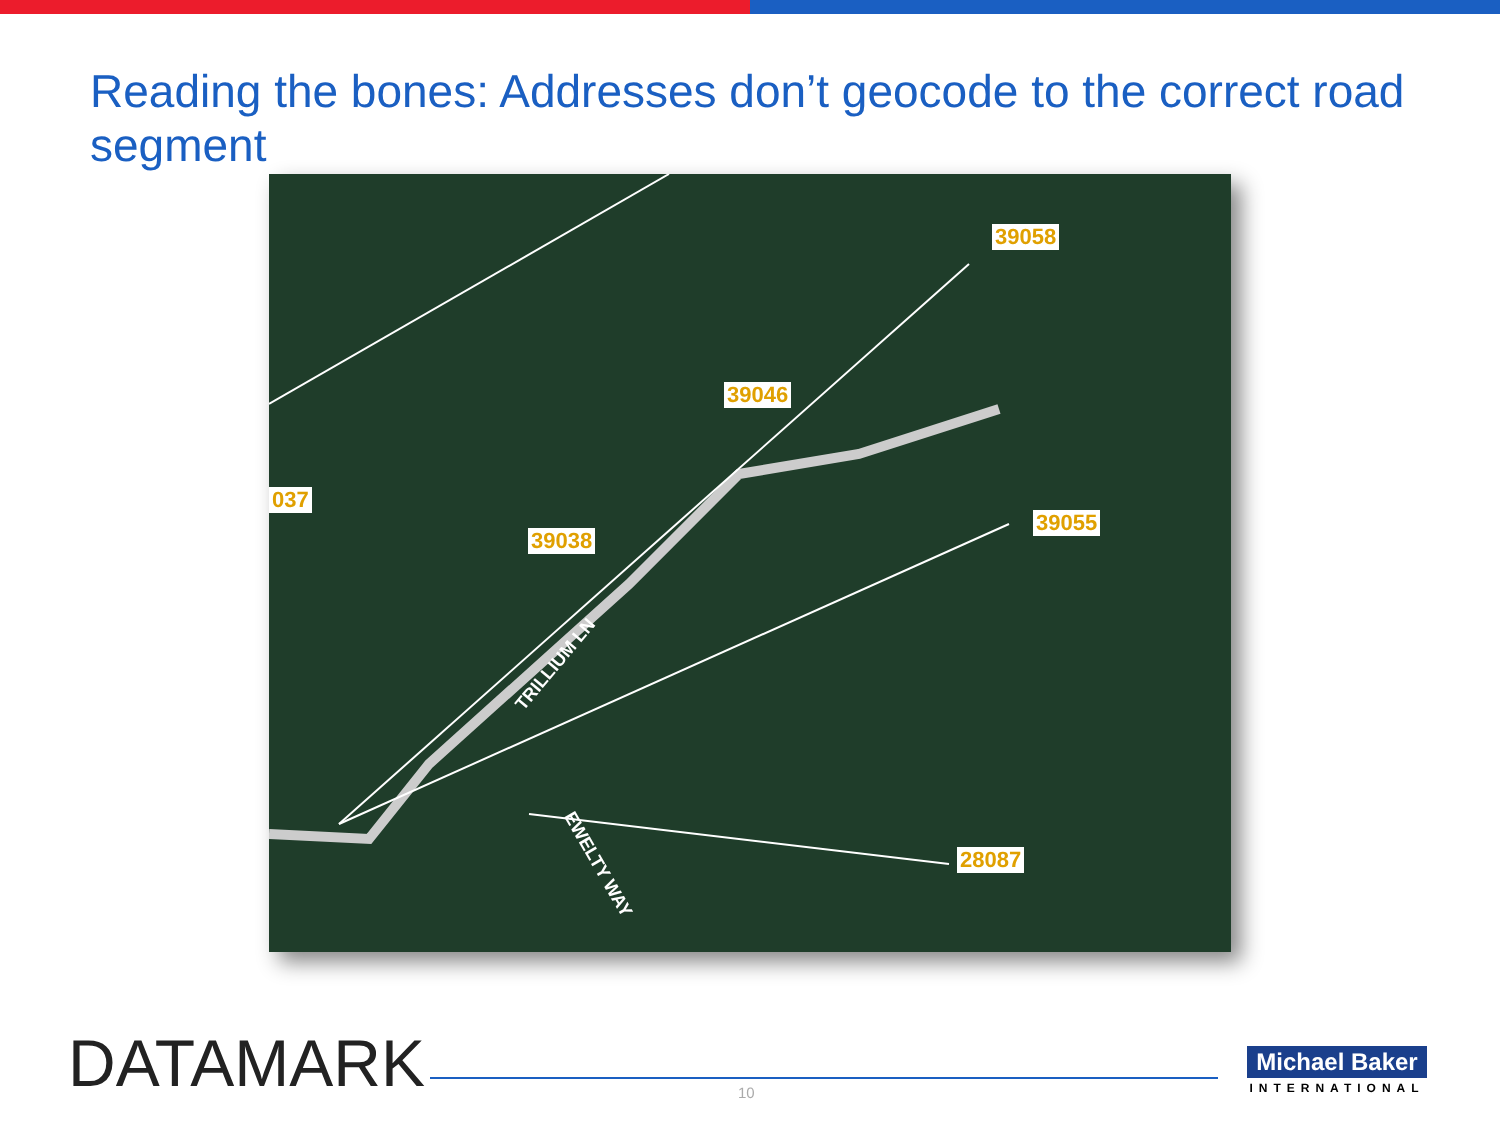Reading the bones: Addresses don’t geocode to the correct road segment
037
39058
39046
39038
39055
28087
TRILLIUM LN
EWELTY WAY
DATAMARK 10
Michael Baker
INTERNATIONAL